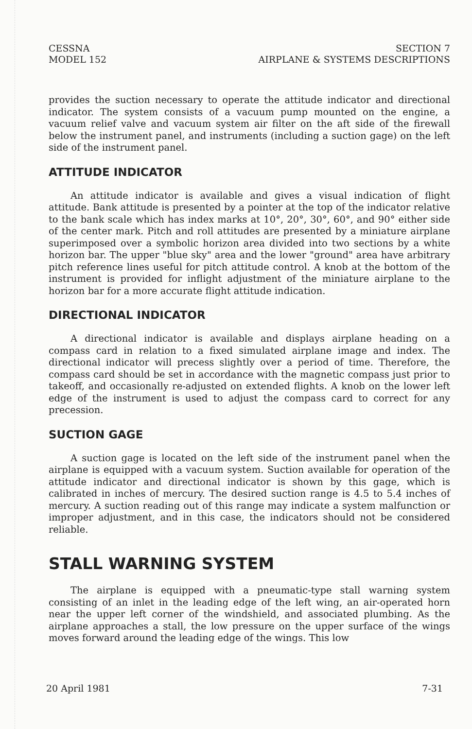CESSNA
MODEL 152
SECTION 7
AIRPLANE & SYSTEMS DESCRIPTIONS
provides the suction necessary to operate the attitude indicator and directional indicator. The system consists of a vacuum pump mounted on the engine, a vacuum relief valve and vacuum system air filter on the aft side of the firewall below the instrument panel, and instruments (including a suction gage) on the left side of the instrument panel.
ATTITUDE INDICATOR
An attitude indicator is available and gives a visual indication of flight attitude. Bank attitude is presented by a pointer at the top of the indicator relative to the bank scale which has index marks at 10°, 20°, 30°, 60°, and 90° either side of the center mark. Pitch and roll attitudes are presented by a miniature airplane superimposed over a symbolic horizon area divided into two sections by a white horizon bar. The upper "blue sky" area and the lower "ground" area have arbitrary pitch reference lines useful for pitch attitude control. A knob at the bottom of the instrument is provided for inflight adjustment of the miniature airplane to the horizon bar for a more accurate flight attitude indication.
DIRECTIONAL INDICATOR
A directional indicator is available and displays airplane heading on a compass card in relation to a fixed simulated airplane image and index. The directional indicator will precess slightly over a period of time. Therefore, the compass card should be set in accordance with the magnetic compass just prior to takeoff, and occasionally re-adjusted on extended flights. A knob on the lower left edge of the instrument is used to adjust the compass card to correct for any precession.
SUCTION GAGE
A suction gage is located on the left side of the instrument panel when the airplane is equipped with a vacuum system. Suction available for operation of the attitude indicator and directional indicator is shown by this gage, which is calibrated in inches of mercury. The desired suction range is 4.5 to 5.4 inches of mercury. A suction reading out of this range may indicate a system malfunction or improper adjustment, and in this case, the indicators should not be considered reliable.
STALL WARNING SYSTEM
The airplane is equipped with a pneumatic-type stall warning system consisting of an inlet in the leading edge of the left wing, an air-operated horn near the upper left corner of the windshield, and associated plumbing. As the airplane approaches a stall, the low pressure on the upper surface of the wings moves forward around the leading edge of the wings. This low
20 April 1981 7-31